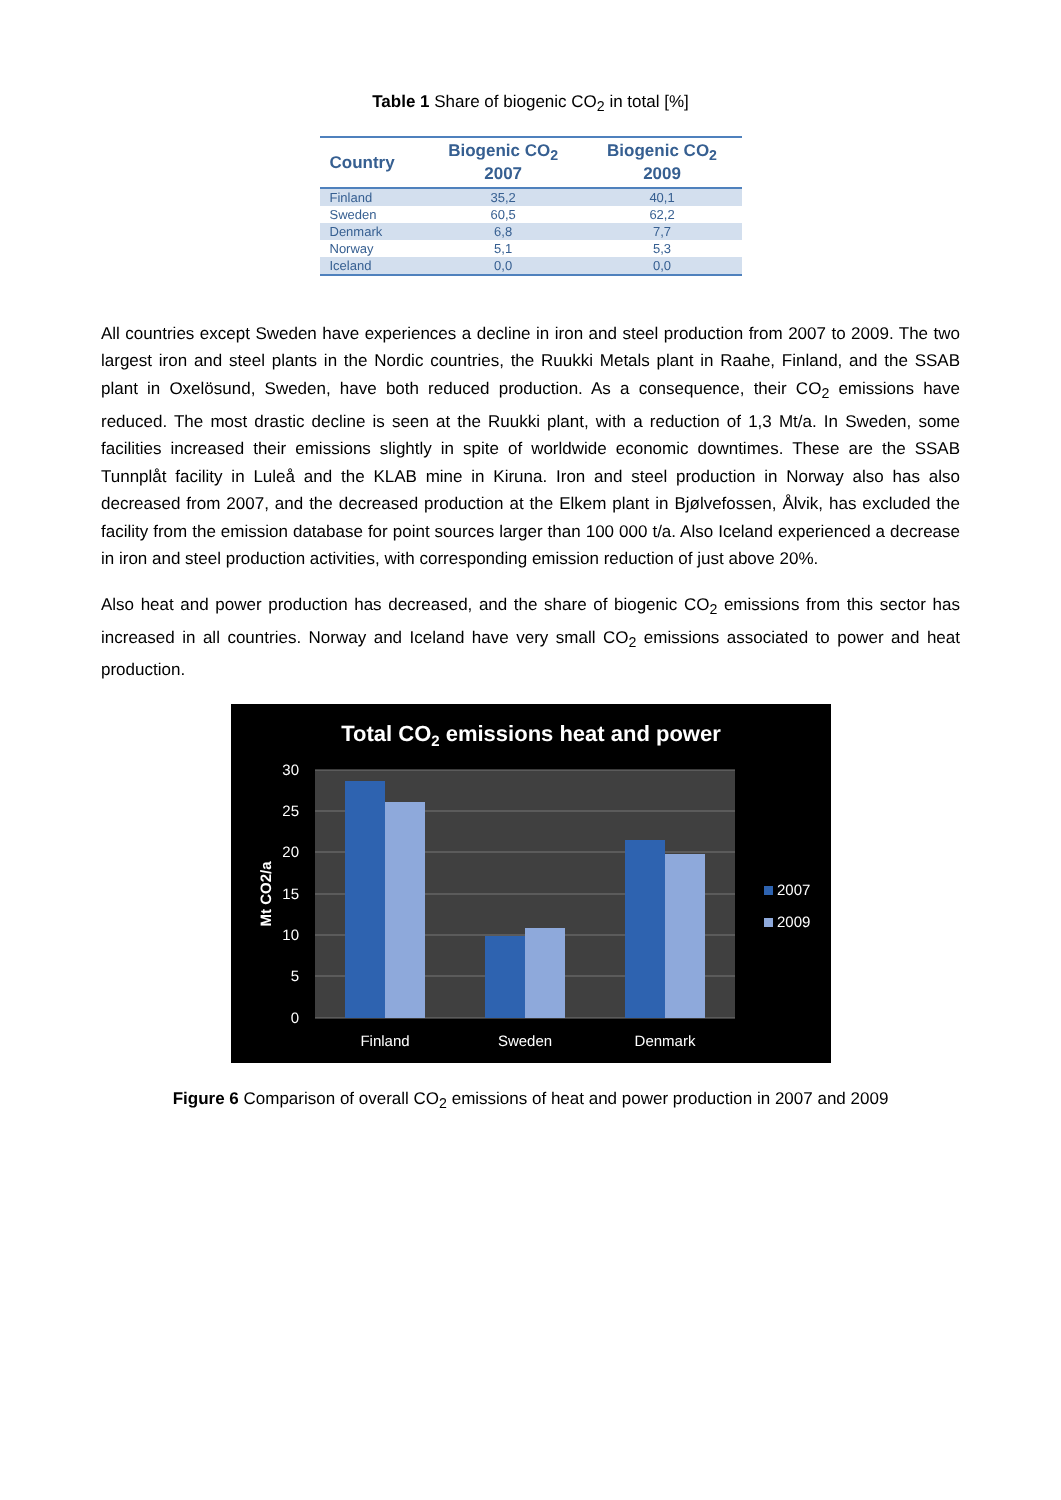Table 1 Share of biogenic CO<sub>2</sub> in total [%]
| Country | Biogenic CO<sub>2</sub> 2007 | Biogenic CO<sub>2</sub> 2009 |
| --- | --- | --- |
| Finland | 35,2 | 40,1 |
| Sweden | 60,5 | 62,2 |
| Denmark | 6,8 | 7,7 |
| Norway | 5,1 | 5,3 |
| Iceland | 0,0 | 0,0 |
All countries except Sweden have experiences a decline in iron and steel production from 2007 to 2009. The two largest iron and steel plants in the Nordic countries, the Ruukki Metals plant in Raahe, Finland, and the SSAB plant in Oxelösund, Sweden, have both reduced production. As a consequence, their CO<sub>2</sub> emissions have reduced. The most drastic decline is seen at the Ruukki plant, with a reduction of 1,3 Mt/a. In Sweden, some facilities increased their emissions slightly in spite of worldwide economic downtimes. These are the SSAB Tunnplåt facility in Luleå and the KLAB mine in Kiruna. Iron and steel production in Norway also has also decreased from 2007, and the decreased production at the Elkem plant in Bjølvefossen, Ålvik, has excluded the facility from the emission database for point sources larger than 100 000 t/a. Also Iceland experienced a decrease in iron and steel production activities, with corresponding emission reduction of just above 20%.
Also heat and power production has decreased, and the share of biogenic CO<sub>2</sub> emissions from this sector has increased in all countries. Norway and Iceland have very small CO<sub>2</sub> emissions associated to power and heat production.
Total CO2 emissions heat and power
30
25
20
15
10
5
0
Mt CO2/a
Finland
Sweden
Denmark
2007
2009
Figure 6 Comparison of overall CO<sub>2</sub> emissions of heat and power production in 2007 and 2009